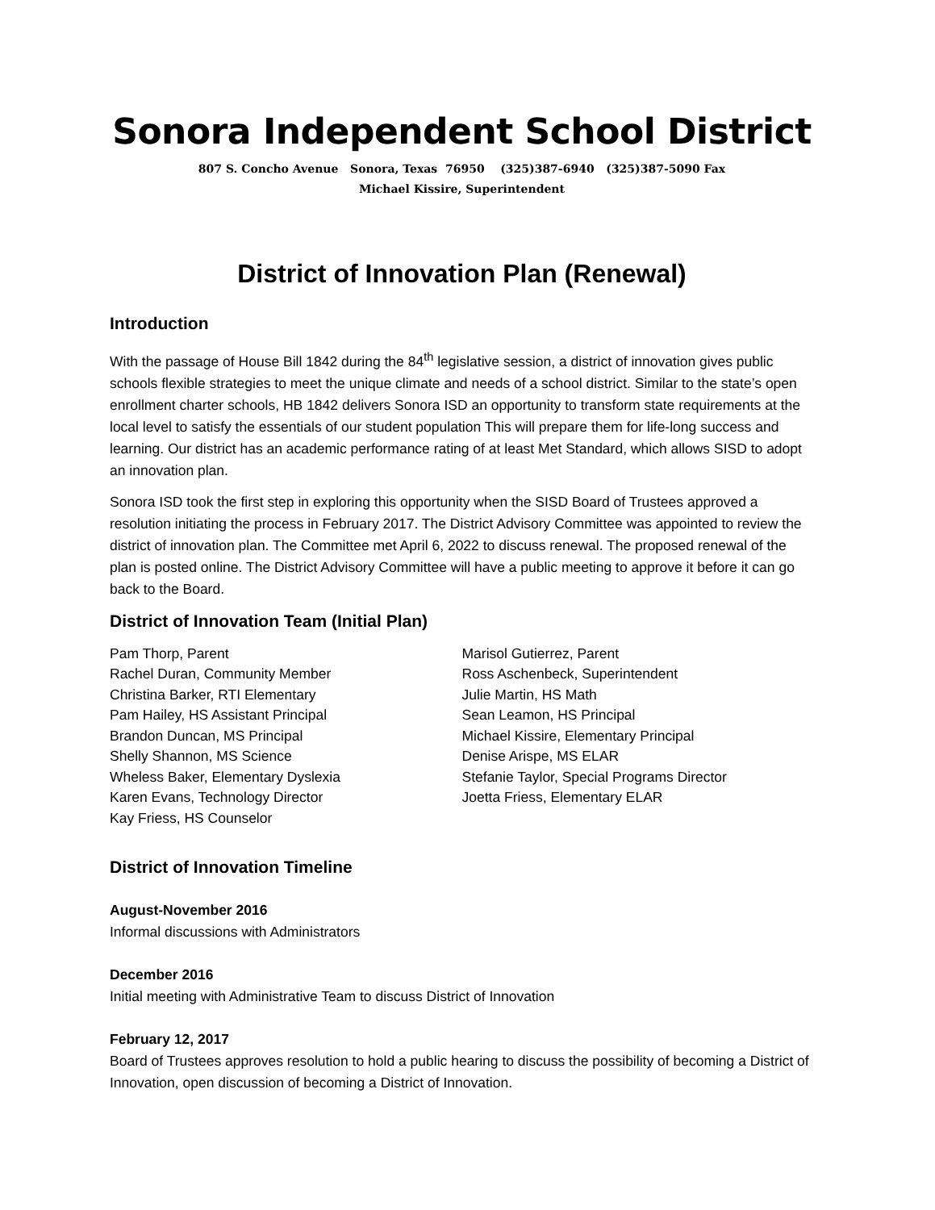Sonora Independent School District
807 S. Concho Avenue Sonora, Texas 76950 (325)387-6940 (325)387-5090 Fax
Michael Kissire, Superintendent
District of Innovation Plan (Renewal)
Introduction
With the passage of House Bill 1842 during the 84<sup>th</sup> legislative session, a district of innovation gives public schools flexible strategies to meet the unique climate and needs of a school district. Similar to the state’s open enrollment charter schools, HB 1842 delivers Sonora ISD an opportunity to transform state requirements at the local level to satisfy the essentials of our student population This will prepare them for life-long success and learning. Our district has an academic performance rating of at least Met Standard, which allows SISD to adopt an innovation plan.
Sonora ISD took the first step in exploring this opportunity when the SISD Board of Trustees approved a resolution initiating the process in February 2017. The District Advisory Committee was appointed to review the district of innovation plan. The Committee met April 6, 2022 to discuss renewal. The proposed renewal of the plan is posted online. The District Advisory Committee will have a public meeting to approve it before it can go back to the Board.
District of Innovation Team (Initial Plan)
Pam Thorp, Parent
Rachel Duran, Community Member
Christina Barker, RTI Elementary
Pam Hailey, HS Assistant Principal
Brandon Duncan, MS Principal
Shelly Shannon, MS Science
Wheless Baker, Elementary Dyslexia
Karen Evans, Technology Director
Kay Friess, HS Counselor
Marisol Gutierrez, Parent
Ross Aschenbeck, Superintendent
Julie Martin, HS Math
Sean Leamon, HS Principal
Michael Kissire, Elementary Principal
Denise Arispe, MS ELAR
Stefanie Taylor, Special Programs Director
Joetta Friess, Elementary ELAR
District of Innovation Timeline
August-November 2016
Informal discussions with Administrators
December 2016
Initial meeting with Administrative Team to discuss District of Innovation
February 12, 2017
Board of Trustees approves resolution to hold a public hearing to discuss the possibility of becoming a District of Innovation, open discussion of becoming a District of Innovation.